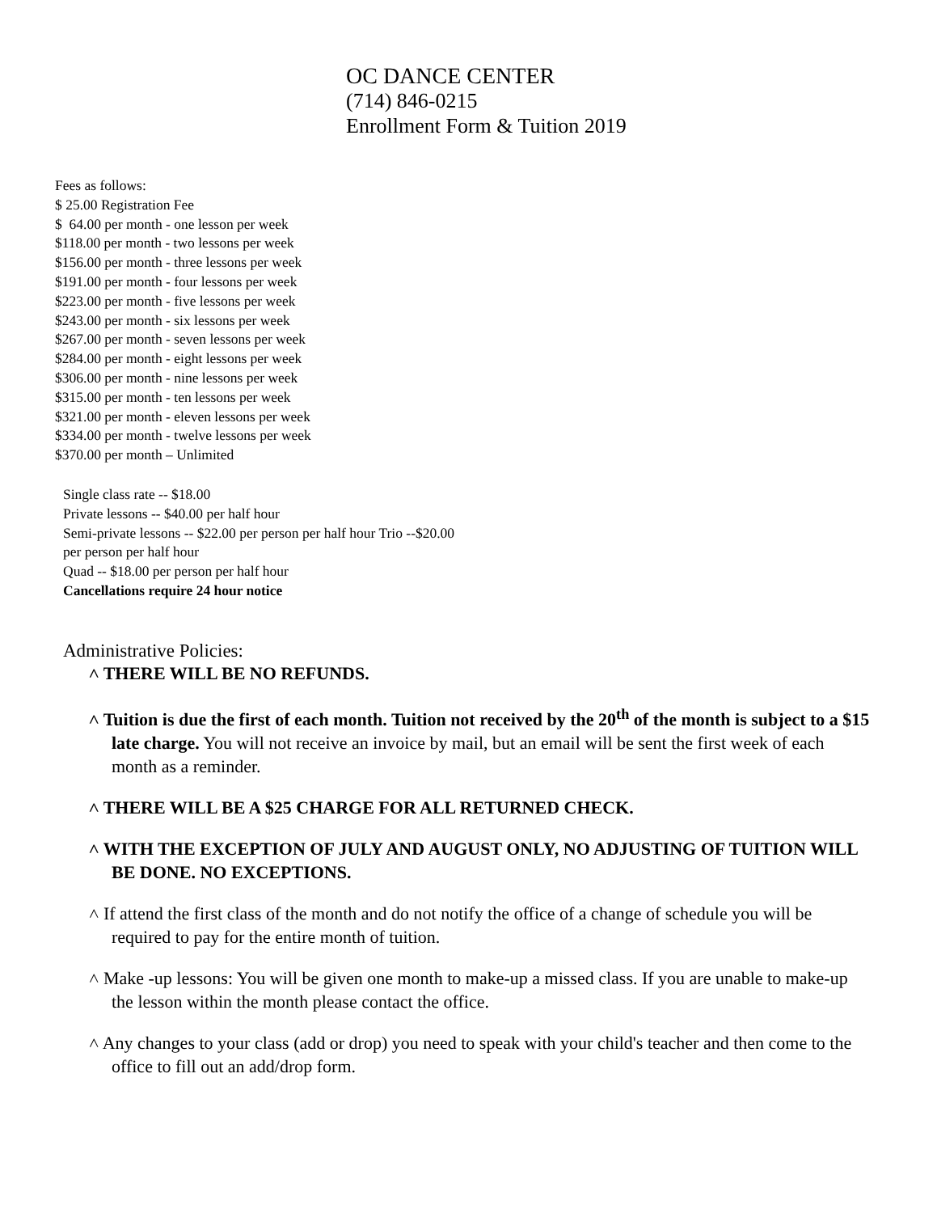OC DANCE CENTER
(714) 846-0215
Enrollment Form & Tuition 2019
Fees as follows:
$ 25.00 Registration Fee
$ 64.00 per month - one lesson per week
$118.00 per month - two lessons per week
$156.00 per month - three lessons per week
$191.00 per month - four lessons per week
$223.00 per month - five lessons per week
$243.00 per month - six lessons per week
$267.00 per month - seven lessons per week
$284.00 per month - eight lessons per week
$306.00 per month - nine lessons per week
$315.00 per month - ten lessons per week
$321.00 per month - eleven lessons per week
$334.00 per month - twelve lessons per week
$370.00 per month – Unlimited
Single class rate -- $18.00
Private lessons -- $40.00 per half hour
Semi-private lessons -- $22.00 per person per half hour Trio --$20.00
per person per half hour
Quad -- $18.00 per person per half hour
Cancellations require 24 hour notice
Administrative Policies:
˄ THERE WILL BE NO REFUNDS.
˄ Tuition is due the first of each month. Tuition not received by the 20<sup>th</sup> of the month is subject to a $15 late charge. You will not receive an invoice by mail, but an email will be sent the first week of each month as a reminder.
˄ THERE WILL BE A $25 CHARGE FOR ALL RETURNED CHECK.
˄ WITH THE EXCEPTION OF JULY AND AUGUST ONLY, NO ADJUSTING OF TUITION WILL BE DONE. NO EXCEPTIONS.
˄ If attend the first class of the month and do not notify the office of a change of schedule you will be required to pay for the entire month of tuition.
˄ Make -up lessons: You will be given one month to make-up a missed class. If you are unable to make-up the lesson within the month please contact the office.
˄ Any changes to your class (add or drop) you need to speak with your child's teacher and then come to the office to fill out an add/drop form.